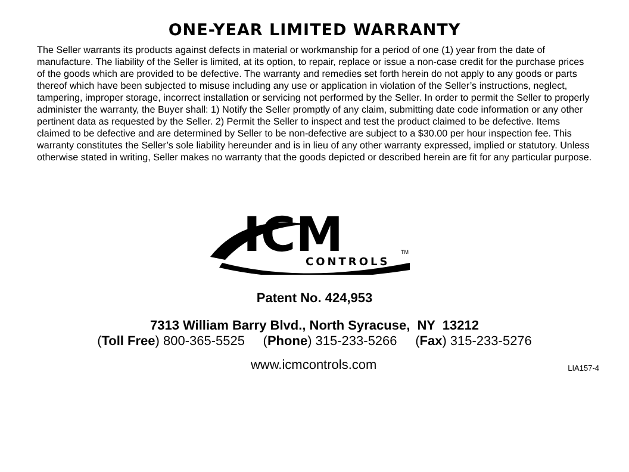ONE-YEAR LIMITED WARRANTY
The Seller warrants its products against defects in material or workmanship for a period of one (1) year from the date of manufacture. The liability of the Seller is limited, at its option, to repair, replace or issue a non-case credit for the purchase prices of the goods which are provided to be defective. The warranty and remedies set forth herein do not apply to any goods or parts thereof which have been subjected to misuse including any use or application in violation of the Seller’s instructions, neglect, tampering, improper storage, incorrect installation or servicing not performed by the Seller. In order to permit the Seller to properly administer the warranty, the Buyer shall: 1) Notify the Seller promptly of any claim, submitting date code information or any other pertinent data as requested by the Seller. 2) Permit the Seller to inspect and test the product claimed to be defective. Items claimed to be defective and are determined by Seller to be non-defective are subject to a $30.00 per hour inspection fee. This warranty constitutes the Seller’s sole liability hereunder and is in lieu of any other warranty expressed, implied or statutory. Unless otherwise stated in writing, Seller makes no warranty that the goods depicted or described herein are fit for any particular purpose.
ICM
CONTROLS
TM
Patent No. 424,953
7313 William Barry Blvd., North Syracuse, NY 13212
(Toll Free) 800-365-5525 (Phone) 315-233-5266 (Fax) 315-233-5276
www.icmcontrols.com LIA157-4